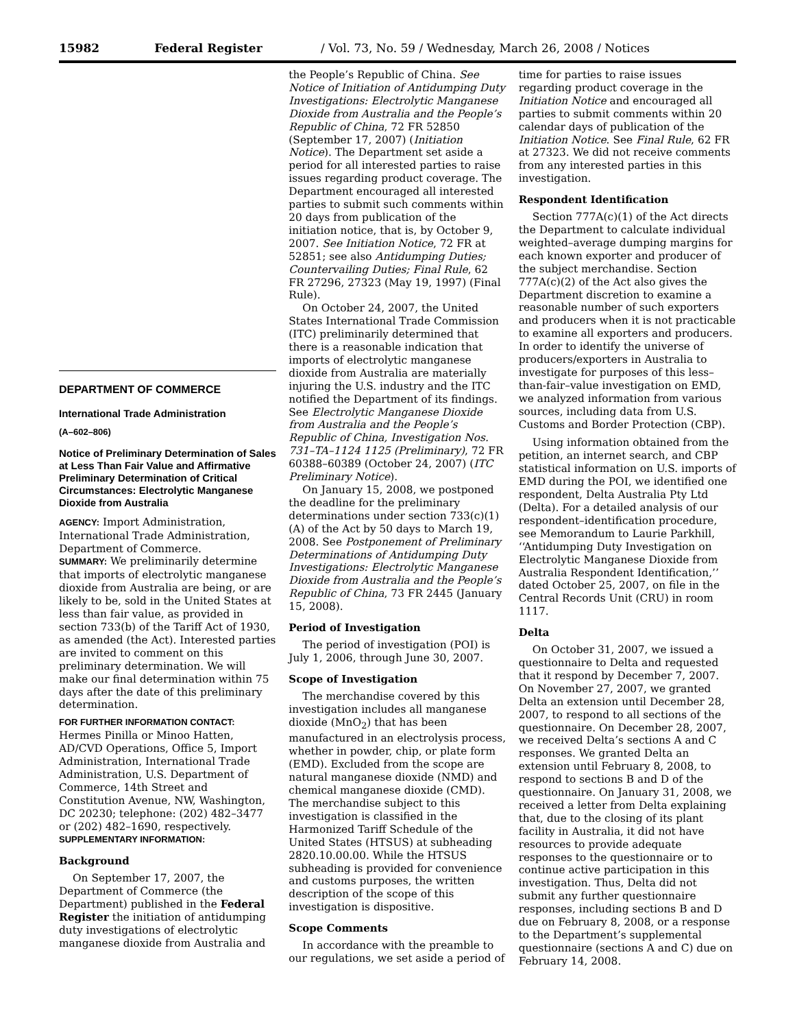15982 Federal Register / Vol. 73, No. 59 / Wednesday, March 26, 2008 / Notices
DEPARTMENT OF COMMERCE
International Trade Administration
(A–602–806)
Notice of Preliminary Determination of Sales at Less Than Fair Value and Affirmative Preliminary Determination of Critical Circumstances: Electrolytic Manganese Dioxide from Australia
AGENCY: Import Administration, International Trade Administration, Department of Commerce.
SUMMARY: We preliminarily determine that imports of electrolytic manganese dioxide from Australia are being, or are likely to be, sold in the United States at less than fair value, as provided in section 733(b) of the Tariff Act of 1930, as amended (the Act). Interested parties are invited to comment on this preliminary determination. We will make our final determination within 75 days after the date of this preliminary determination.
FOR FURTHER INFORMATION CONTACT: Hermes Pinilla or Minoo Hatten, AD/CVD Operations, Office 5, Import Administration, International Trade Administration, U.S. Department of Commerce, 14th Street and Constitution Avenue, NW, Washington, DC 20230; telephone: (202) 482–3477 or (202) 482–1690, respectively.
SUPPLEMENTARY INFORMATION:
Background
On September 17, 2007, the Department of Commerce (the Department) published in the Federal Register the initiation of antidumping duty investigations of electrolytic manganese dioxide from Australia and
the People’s Republic of China. See Notice of Initiation of Antidumping Duty Investigations: Electrolytic Manganese Dioxide from Australia and the People’s Republic of China, 72 FR 52850 (September 17, 2007) (Initiation Notice). The Department set aside a period for all interested parties to raise issues regarding product coverage. The Department encouraged all interested parties to submit such comments within 20 days from publication of the initiation notice, that is, by October 9, 2007. See Initiation Notice, 72 FR at 52851; see also Antidumping Duties; Countervailing Duties; Final Rule, 62 FR 27296, 27323 (May 19, 1997) (Final Rule).
On October 24, 2007, the United States International Trade Commission (ITC) preliminarily determined that there is a reasonable indication that imports of electrolytic manganese dioxide from Australia are materially injuring the U.S. industry and the ITC notified the Department of its findings. See Electrolytic Manganese Dioxide from Australia and the People’s Republic of China, Investigation Nos. 731–TA–1124 1125 (Preliminary), 72 FR 60388–60389 (October 24, 2007) (ITC Preliminary Notice).
On January 15, 2008, we postponed the deadline for the preliminary determinations under section 733(c)(1)(A) of the Act by 50 days to March 19, 2008. See Postponement of Preliminary Determinations of Antidumping Duty Investigations: Electrolytic Manganese Dioxide from Australia and the People’s Republic of China, 73 FR 2445 (January 15, 2008).
Period of Investigation
The period of investigation (POI) is July 1, 2006, through June 30, 2007.
Scope of Investigation
The merchandise covered by this investigation includes all manganese dioxide (MnO<sub>2</sub>) that has been manufactured in an electrolysis process, whether in powder, chip, or plate form (EMD). Excluded from the scope are natural manganese dioxide (NMD) and chemical manganese dioxide (CMD). The merchandise subject to this investigation is classified in the Harmonized Tariff Schedule of the United States (HTSUS) at subheading 2820.10.00.00. While the HTSUS subheading is provided for convenience and customs purposes, the written description of the scope of this investigation is dispositive.
Scope Comments
In accordance with the preamble to our regulations, we set aside a period of
time for parties to raise issues regarding product coverage in the Initiation Notice and encouraged all parties to submit comments within 20 calendar days of publication of the Initiation Notice. See Final Rule, 62 FR at 27323. We did not receive comments from any interested parties in this investigation.
Respondent Identification
Section 777A(c)(1) of the Act directs the Department to calculate individual weighted–average dumping margins for each known exporter and producer of the subject merchandise. Section 777A(c)(2) of the Act also gives the Department discretion to examine a reasonable number of such exporters and producers when it is not practicable to examine all exporters and producers. In order to identify the universe of producers/exporters in Australia to investigate for purposes of this less–than-fair–value investigation on EMD, we analyzed information from various sources, including data from U.S. Customs and Border Protection (CBP).
Using information obtained from the petition, an internet search, and CBP statistical information on U.S. imports of EMD during the POI, we identified one respondent, Delta Australia Pty Ltd (Delta). For a detailed analysis of our respondent–identification procedure, see Memorandum to Laurie Parkhill, ‘‘Antidumping Duty Investigation on Electrolytic Manganese Dioxide from Australia Respondent Identification,’’ dated October 25, 2007, on file in the Central Records Unit (CRU) in room 1117.
Delta
On October 31, 2007, we issued a questionnaire to Delta and requested that it respond by December 7, 2007. On November 27, 2007, we granted Delta an extension until December 28, 2007, to respond to all sections of the questionnaire. On December 28, 2007, we received Delta’s sections A and C responses. We granted Delta an extension until February 8, 2008, to respond to sections B and D of the questionnaire. On January 31, 2008, we received a letter from Delta explaining that, due to the closing of its plant facility in Australia, it did not have resources to provide adequate responses to the questionnaire or to continue active participation in this investigation. Thus, Delta did not submit any further questionnaire responses, including sections B and D due on February 8, 2008, or a response to the Department’s supplemental questionnaire (sections A and C) due on February 14, 2008.